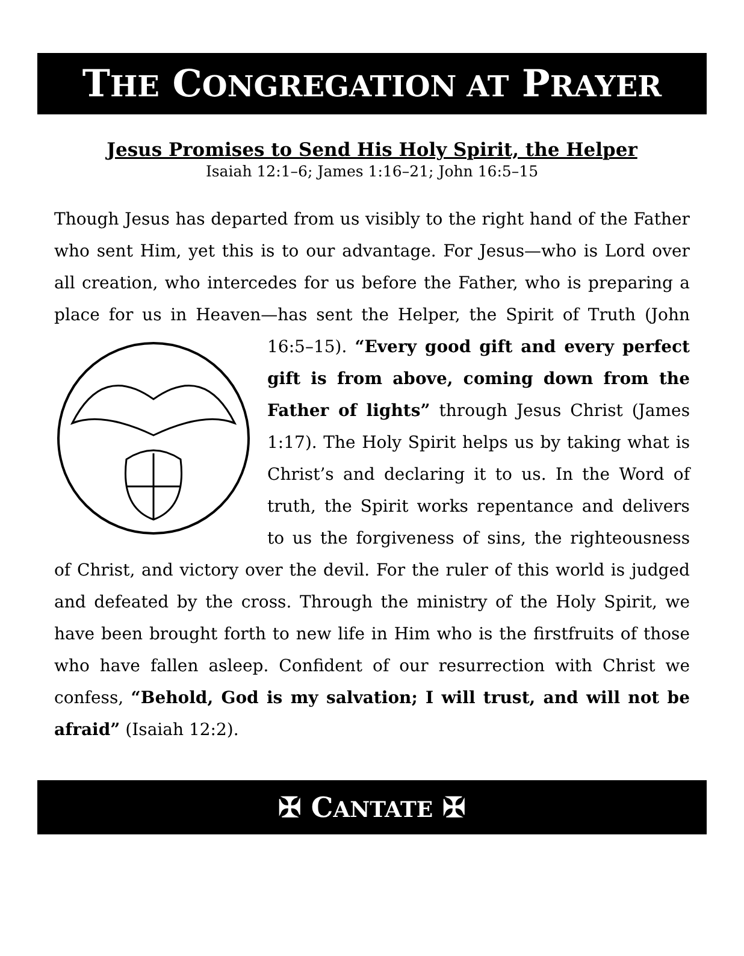THE CONGREGATION AT PRAYER
Jesus Promises to Send His Holy Spirit, the Helper
Isaiah 12:1–6; James 1:16–21; John 16:5–15
Though Jesus has departed from us visibly to the right hand of the Father who sent Him, yet this is to our advantage. For Jesus—who is Lord over all creation, who intercedes for us before the Father, who is preparing a place for us in Heaven—has sent the Helper, the Spirit of Truth (John 16:5–15). “Every good gift and every perfect gift is from above, coming down from the Father of lights” through Jesus Christ (James 1:17). The Holy Spirit helps us by taking what is Christ’s and declaring it to us. In the Word of truth, the Spirit works repentance and delivers to us the forgiveness of sins, the righteousness of Christ, and victory over the devil. For the ruler of this world is judged and defeated by the cross. Through the ministry of the Holy Spirit, we have been brought forth to new life in Him who is the firstfruits of those who have fallen asleep. Confident of our resurrection with Christ we confess, “Behold, God is my salvation; I will trust, and will not be afraid” (Isaiah 12:2).
✠ CANTATE ✠